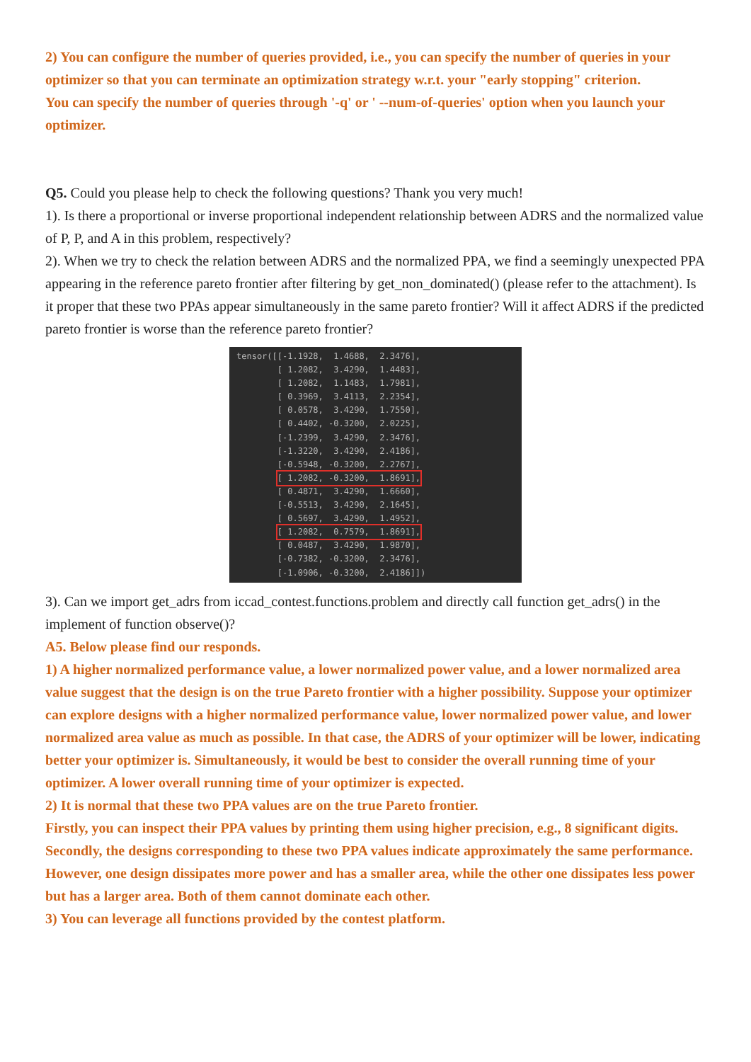2) You can configure the number of queries provided, i.e., you can specify the number of queries in your optimizer so that you can terminate an optimization strategy w.r.t. your "early stopping" criterion.
You can specify the number of queries through '-q' or ' --num-of-queries' option when you launch your optimizer.
Q5. Could you please help to check the following questions? Thank you very much!
1). Is there a proportional or inverse proportional independent relationship between ADRS and the normalized value of P, P, and A in this problem, respectively?
2). When we try to check the relation between ADRS and the normalized PPA, we find a seemingly unexpected PPA appearing in the reference pareto frontier after filtering by get_non_dominated() (please refer to the attachment). Is it proper that these two PPAs appear simultaneously in the same pareto frontier? Will it affect ADRS if the predicted pareto frontier is worse than the reference pareto frontier?
tensor([[-1.1928, 1.4688, 2.3476], [ 1.2082, 3.4290, 1.4483], [ 1.2082, 1.1483, 1.7981], [ 0.3969, 3.4113, 2.2354], [ 0.0578, 3.4290, 1.7550], [ 0.4402, -0.3200, 2.0225], [-1.2399, 3.4290, 2.3476], [-1.3220, 3.4290, 2.4186], [-0.5948, -0.3200, 2.2767], [ 1.2082, -0.3200, 1.8691], [ 0.4871, 3.4290, 1.6660], [-0.5513, 3.4290, 2.1645], [ 0.5697, 3.4290, 1.4952], [ 1.2082, 0.7579, 1.8691], [ 0.0487, 3.4290, 1.9870], [-0.7382, -0.3200, 2.3476], [-1.0906, -0.3200, 2.4186]])
3). Can we import get_adrs from iccad_contest.functions.problem and directly call function get_adrs() in the implement of function observe()?
A5. Below please find our responds.
1) A higher normalized performance value, a lower normalized power value, and a lower normalized area value suggest that the design is on the true Pareto frontier with a higher possibility. Suppose your optimizer can explore designs with a higher normalized performance value, lower normalized power value, and lower normalized area value as much as possible. In that case, the ADRS of your optimizer will be lower, indicating better your optimizer is. Simultaneously, it would be best to consider the overall running time of your optimizer. A lower overall running time of your optimizer is expected.
2) It is normal that these two PPA values are on the true Pareto frontier.
Firstly, you can inspect their PPA values by printing them using higher precision, e.g., 8 significant digits. Secondly, the designs corresponding to these two PPA values indicate approximately the same performance. However, one design dissipates more power and has a smaller area, while the other one dissipates less power but has a larger area. Both of them cannot dominate each other.
3) You can leverage all functions provided by the contest platform.